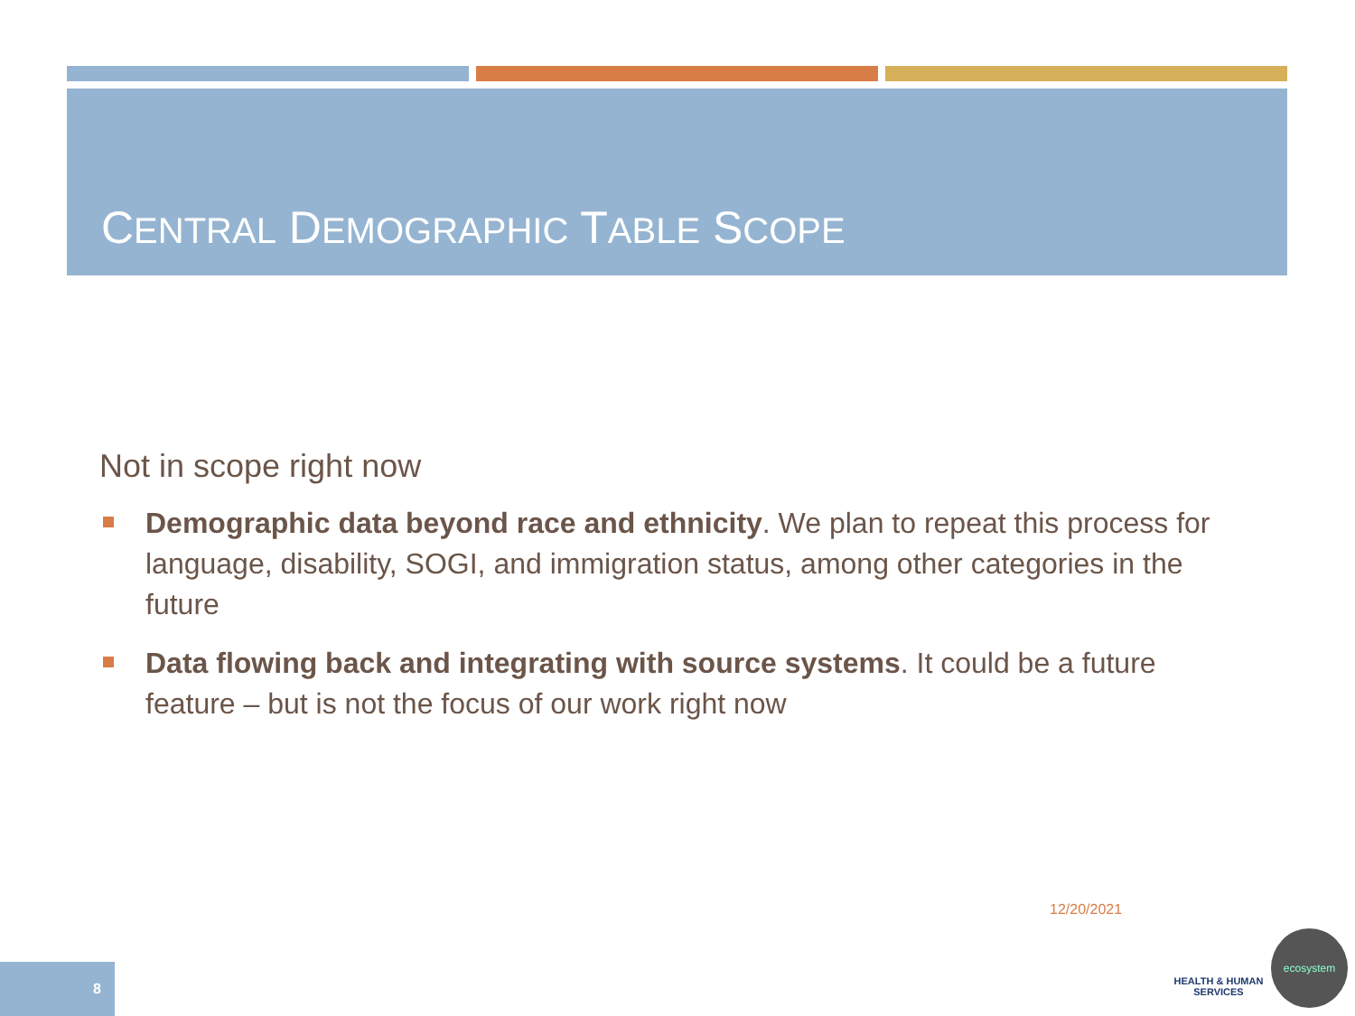CENTRAL DEMOGRAPHIC TABLE SCOPE
Not in scope right now
Demographic data beyond race and ethnicity. We plan to repeat this process for language, disability, SOGI, and immigration status, among other categories in the future
Data flowing back and integrating with source systems. It could be a future feature – but is not the focus of our work right now
12/20/2021
8
HEALTH & HUMAN SERVICES
ecosystem